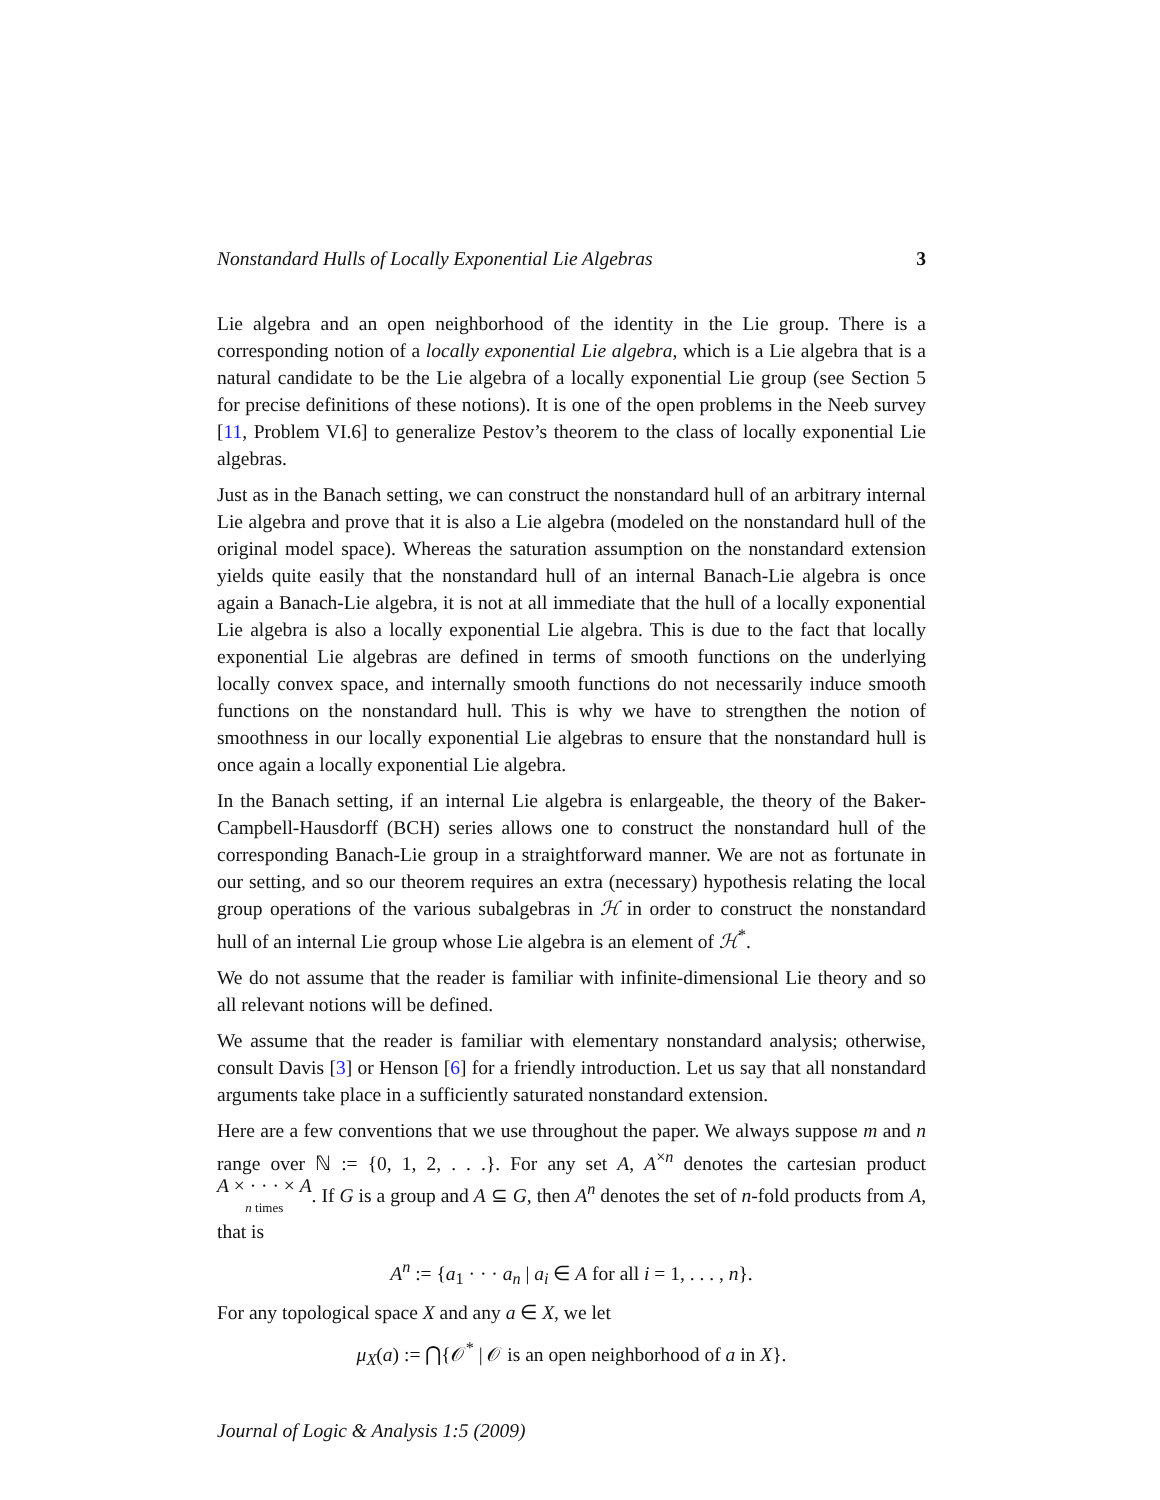Nonstandard Hulls of Locally Exponential Lie Algebras 3
Lie algebra and an open neighborhood of the identity in the Lie group. There is a corresponding notion of a locally exponential Lie algebra, which is a Lie algebra that is a natural candidate to be the Lie algebra of a locally exponential Lie group (see Section 5 for precise definitions of these notions). It is one of the open problems in the Neeb survey [11, Problem VI.6] to generalize Pestov’s theorem to the class of locally exponential Lie algebras.
Just as in the Banach setting, we can construct the nonstandard hull of an arbitrary internal Lie algebra and prove that it is also a Lie algebra (modeled on the nonstandard hull of the original model space). Whereas the saturation assumption on the nonstandard extension yields quite easily that the nonstandard hull of an internal Banach-Lie algebra is once again a Banach-Lie algebra, it is not at all immediate that the hull of a locally exponential Lie algebra is also a locally exponential Lie algebra. This is due to the fact that locally exponential Lie algebras are defined in terms of smooth functions on the underlying locally convex space, and internally smooth functions do not necessarily induce smooth functions on the nonstandard hull. This is why we have to strengthen the notion of smoothness in our locally exponential Lie algebras to ensure that the nonstandard hull is once again a locally exponential Lie algebra.
In the Banach setting, if an internal Lie algebra is enlargeable, the theory of the Baker-Campbell-Hausdorff (BCH) series allows one to construct the nonstandard hull of the corresponding Banach-Lie group in a straightforward manner. We are not as fortunate in our setting, and so our theorem requires an extra (necessary) hypothesis relating the local group operations of the various subalgebras in ℋ in order to construct the nonstandard hull of an internal Lie group whose Lie algebra is an element of ℋ<sup>*</sup>.
We do not assume that the reader is familiar with infinite-dimensional Lie theory and so all relevant notions will be defined.
We assume that the reader is familiar with elementary nonstandard analysis; otherwise, consult Davis [3] or Henson [6] for a friendly introduction. Let us say that all nonstandard arguments take place in a sufficiently saturated nonstandard extension.
Here are a few conventions that we use throughout the paper. We always suppose m and n range over ℕ := {0, 1, 2, . . .}. For any set A, A<sup>×n</sup> denotes the cartesian product A × · · · × A
n times. If G is a group and A ⊆ G, then A<sup>n</sup> denotes the set of n-fold products from A, that is
A<sup>n</sup> := {a<sub>1</sub> · · · a<sub>n</sub> | a<sub>i</sub> ∈ A for all i = 1, . . . , n}.
For any topological space X and any a ∈ X, we let
μ<sub>X</sub>(a) := ⋂{𝒪<sup>*</sup> | 𝒪 is an open neighborhood of a in X}.
Journal of Logic & Analysis 1:5 (2009)